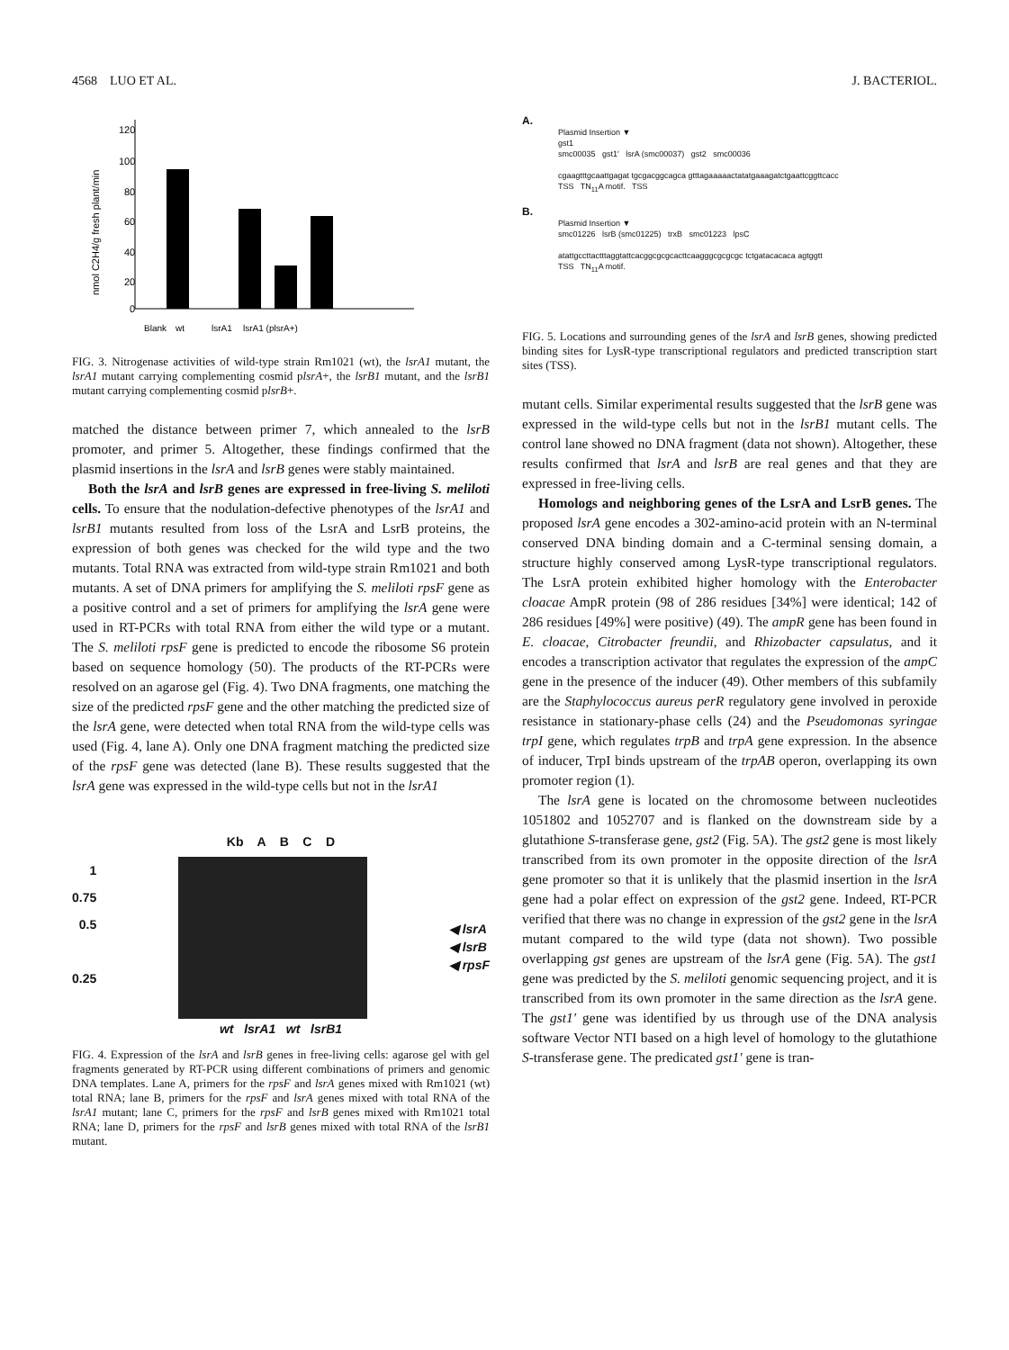4568 LUO ET AL. J. BACTERIOL.
120
100
80
60
40
20
0
nmol C2H4/g fresh plant/min
Blank
wt
lsrA1
lsrA1 (plsrA+)
FIG. 3. Nitrogenase activities of wild-type strain Rm1021 (wt), the lsrA1 mutant, the lsrA1 mutant carrying complementing cosmid plsrA+, the lsrB1 mutant, and the lsrB1 mutant carrying complementing cosmid plsrB+.
matched the distance between primer 7, which annealed to the lsrB promoter, and primer 5. Altogether, these findings confirmed that the plasmid insertions in the lsrA and lsrB genes were stably maintained.
Both the lsrA and lsrB genes are expressed in free-living S. meliloti cells. To ensure that the nodulation-defective phenotypes of the lsrA1 and lsrB1 mutants resulted from loss of the LsrA and LsrB proteins, the expression of both genes was checked for the wild type and the two mutants. Total RNA was extracted from wild-type strain Rm1021 and both mutants. A set of DNA primers for amplifying the S. meliloti rpsF gene as a positive control and a set of primers for amplifying the lsrA gene were used in RT-PCRs with total RNA from either the wild type or a mutant. The S. meliloti rpsF gene is predicted to encode the ribosome S6 protein based on sequence homology (50). The products of the RT-PCRs were resolved on an agarose gel (Fig. 4). Two DNA fragments, one matching the size of the predicted rpsF gene and the other matching the predicted size of the lsrA gene, were detected when total RNA from the wild-type cells was used (Fig. 4, lane A). Only one DNA fragment matching the predicted size of the rpsF gene was detected (lane B). These results suggested that the lsrA gene was expressed in the wild-type cells but not in the lsrA1
Kb A B C D
1
0.75
0.5
0.25
◀ lsrA
◀ lsrB
◀ rpsF
wt lsrA1 wt lsrB1
FIG. 4. Expression of the lsrA and lsrB genes in free-living cells: agarose gel with gel fragments generated by RT-PCR using different combinations of primers and genomic DNA templates. Lane A, primers for the rpsF and lsrA genes mixed with Rm1021 (wt) total RNA; lane B, primers for the rpsF and lsrA genes mixed with total RNA of the lsrA1 mutant; lane C, primers for the rpsF and lsrB genes mixed with Rm1021 total RNA; lane D, primers for the rpsF and lsrB genes mixed with total RNA of the lsrB1 mutant.
A.
Plasmid Insertion ▼
gst1
smc00035 gst1′ lsrA (smc00037) gst2 smc00036
cgaagtttgcaattgagat tgcgacggcagca gtttagaaaaactatatgaaagatctgaattcggttcacc
TSS TN<sub>11</sub>A motif. TSS
B.
Plasmid Insertion ▼
smc01226 lsrB (smc01225) trxB smc01223 lpsC
atattgccttactttaggtattcacggcgcgcacttcaagggcgcgcgc tctgatacacaca agtggtt
TSS TN<sub>11</sub>A motif.
FIG. 5. Locations and surrounding genes of the lsrA and lsrB genes, showing predicted binding sites for LysR-type transcriptional regulators and predicted transcription start sites (TSS).
mutant cells. Similar experimental results suggested that the lsrB gene was expressed in the wild-type cells but not in the lsrB1 mutant cells. The control lane showed no DNA fragment (data not shown). Altogether, these results confirmed that lsrA and lsrB are real genes and that they are expressed in free-living cells.
Homologs and neighboring genes of the LsrA and LsrB genes. The proposed lsrA gene encodes a 302-amino-acid protein with an N-terminal conserved DNA binding domain and a C-terminal sensing domain, a structure highly conserved among LysR-type transcriptional regulators. The LsrA protein exhibited higher homology with the Enterobacter cloacae AmpR protein (98 of 286 residues [34%] were identical; 142 of 286 residues [49%] were positive) (49). The ampR gene has been found in E. cloacae, Citrobacter freundii, and Rhizobacter capsulatus, and it encodes a transcription activator that regulates the expression of the ampC gene in the presence of the inducer (49). Other members of this subfamily are the Staphylococcus aureus perR regulatory gene involved in peroxide resistance in stationary-phase cells (24) and the Pseudomonas syringae trpI gene, which regulates trpB and trpA gene expression. In the absence of inducer, TrpI binds upstream of the trpAB operon, overlapping its own promoter region (1).
The lsrA gene is located on the chromosome between nucleotides 1051802 and 1052707 and is flanked on the downstream side by a glutathione S-transferase gene, gst2 (Fig. 5A). The gst2 gene is most likely transcribed from its own promoter in the opposite direction of the lsrA gene promoter so that it is unlikely that the plasmid insertion in the lsrA gene had a polar effect on expression of the gst2 gene. Indeed, RT-PCR verified that there was no change in expression of the gst2 gene in the lsrA mutant compared to the wild type (data not shown). Two possible overlapping gst genes are upstream of the lsrA gene (Fig. 5A). The gst1 gene was predicted by the S. meliloti genomic sequencing project, and it is transcribed from its own promoter in the same direction as the lsrA gene. The gst1′ gene was identified by us through use of the DNA analysis software Vector NTI based on a high level of homology to the glutathione S-transferase gene. The predicated gst1′ gene is tran-